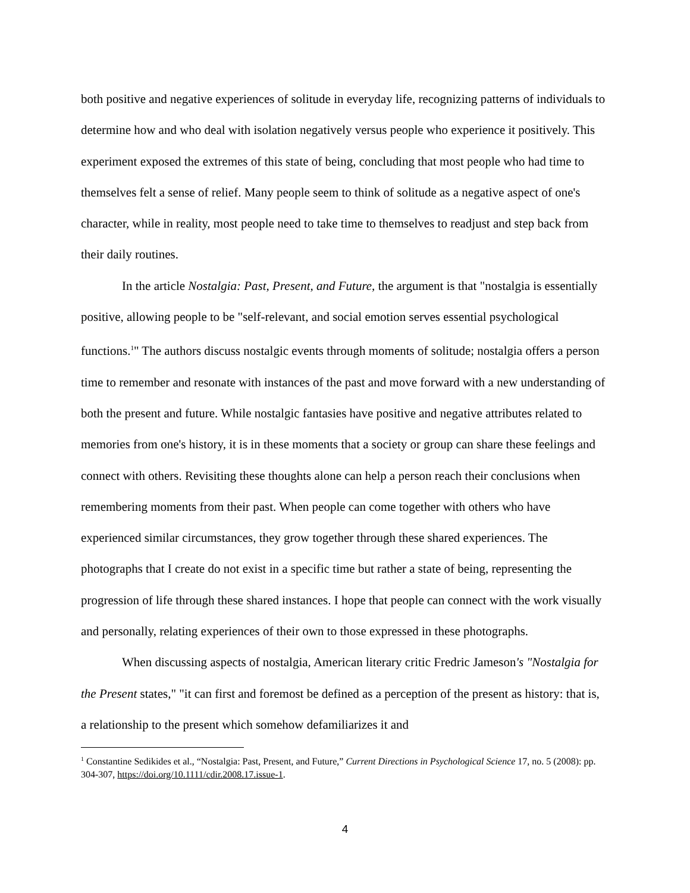both positive and negative experiences of solitude in everyday life, recognizing patterns of individuals to determine how and who deal with isolation negatively versus people who experience it positively. This experiment exposed the extremes of this state of being, concluding that most people who had time to themselves felt a sense of relief. Many people seem to think of solitude as a negative aspect of one's character, while in reality, most people need to take time to themselves to readjust and step back from their daily routines.
In the article Nostalgia: Past, Present, and Future, the argument is that "nostalgia is essentially positive, allowing people to be "self-relevant, and social emotion serves essential psychological functions.<sup>1</sup>" The authors discuss nostalgic events through moments of solitude; nostalgia offers a person time to remember and resonate with instances of the past and move forward with a new understanding of both the present and future. While nostalgic fantasies have positive and negative attributes related to memories from one's history, it is in these moments that a society or group can share these feelings and connect with others. Revisiting these thoughts alone can help a person reach their conclusions when remembering moments from their past. When people can come together with others who have experienced similar circumstances, they grow together through these shared experiences. The photographs that I create do not exist in a specific time but rather a state of being, representing the progression of life through these shared instances. I hope that people can connect with the work visually and personally, relating experiences of their own to those expressed in these photographs.
When discussing aspects of nostalgia, American literary critic Fredric Jameson's "Nostalgia for the Present states," "it can first and foremost be defined as a perception of the present as history: that is, a relationship to the present which somehow defamiliarizes it and
<sup>1</sup> Constantine Sedikides et al., “Nostalgia: Past, Present, and Future,” Current Directions in Psychological Science 17, no. 5 (2008): pp. 304-307, https://doi.org/10.1111/cdir.2008.17.issue-1.
4